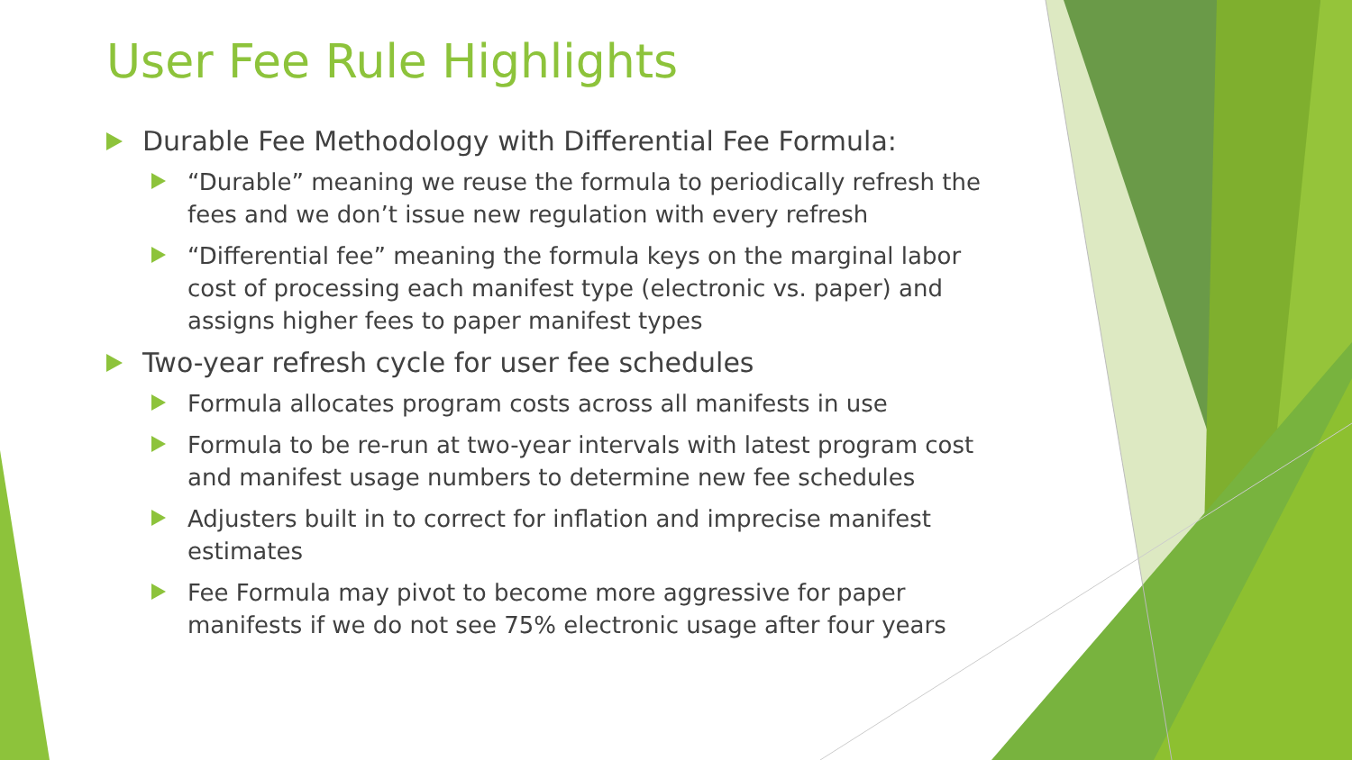User Fee Rule Highlights
Durable Fee Methodology with Differential Fee Formula:
“Durable” meaning we reuse the formula to periodically refresh the fees and we don’t issue new regulation with every refresh
“Differential fee” meaning the formula keys on the marginal labor cost of processing each manifest type (electronic vs. paper) and assigns higher fees to paper manifest types
Two-year refresh cycle for user fee schedules
Formula allocates program costs across all manifests in use
Formula to be re-run at two-year intervals with latest program cost and manifest usage numbers to determine new fee schedules
Adjusters built in to correct for inflation and imprecise manifest estimates
Fee Formula may pivot to become more aggressive for paper manifests if we do not see 75% electronic usage after four years